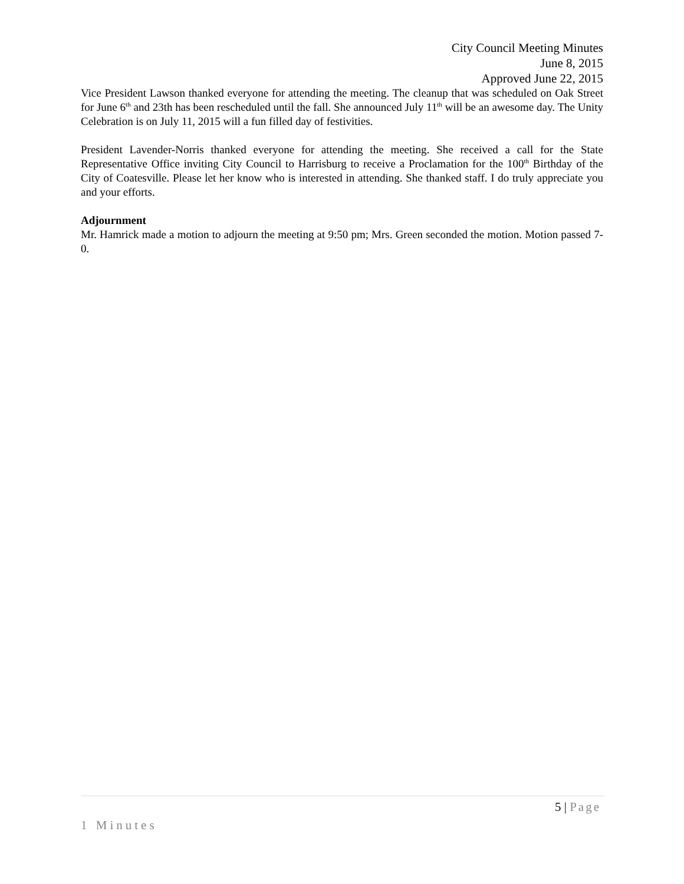City Council Meeting Minutes
June 8, 2015
Approved June 22, 2015
Vice President Lawson thanked everyone for attending the meeting. The cleanup that was scheduled on Oak Street for June 6<sup>th</sup> and 23th has been rescheduled until the fall. She announced July 11<sup>th</sup> will be an awesome day. The Unity Celebration is on July 11, 2015 will a fun filled day of festivities.
President Lavender-Norris thanked everyone for attending the meeting. She received a call for the State Representative Office inviting City Council to Harrisburg to receive a Proclamation for the 100<sup>th</sup> Birthday of the City of Coatesville. Please let her know who is interested in attending. She thanked staff. I do truly appreciate you and your efforts.
Adjournment
Mr. Hamrick made a motion to adjourn the meeting at 9:50 pm; Mrs. Green seconded the motion. Motion passed 7-0.
5 | Page
1 Minutes